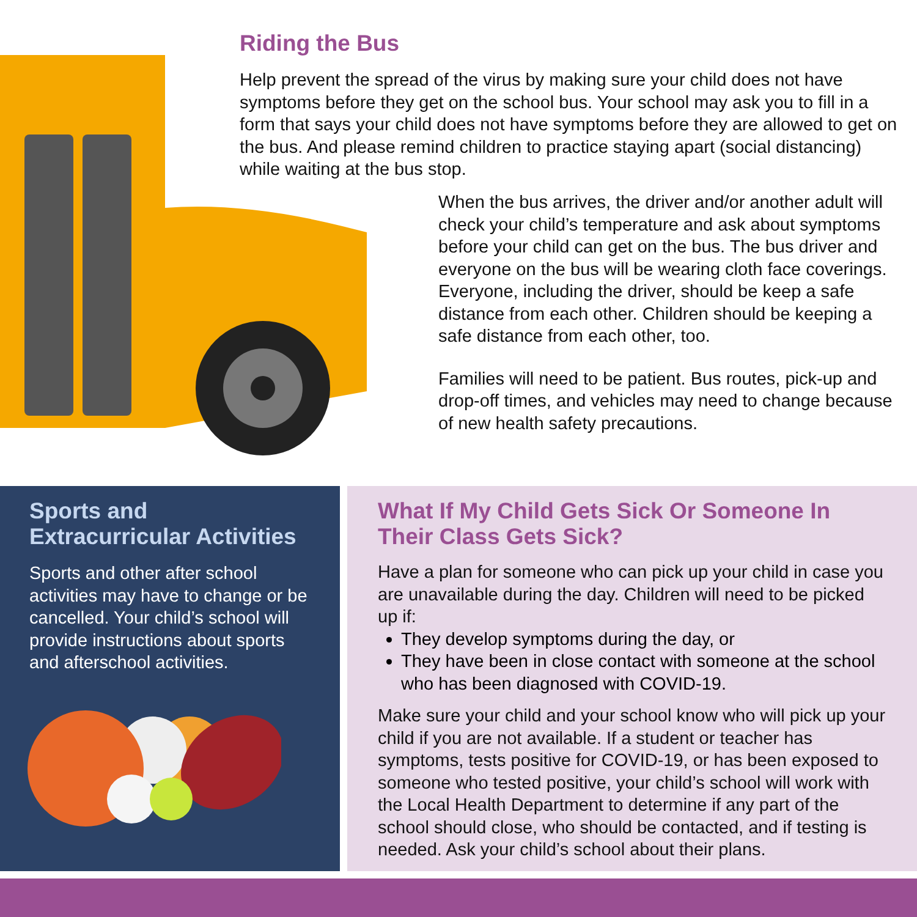Riding the Bus
Help prevent the spread of the virus by making sure your child does not have symptoms before they get on the school bus. Your school may ask you to fill in a form that says your child does not have symptoms before they are allowed to get on the bus. And please remind children to practice staying apart (social distancing) while waiting at the bus stop.
When the bus arrives, the driver and/or another adult will check your child’s temperature and ask about symptoms before your child can get on the bus. The bus driver and everyone on the bus will be wearing cloth face coverings. Everyone, including the driver, should be keep a safe distance from each other. Children should be keeping a safe distance from each other, too.
Families will need to be patient. Bus routes, pick-up and drop-off times, and vehicles may need to change because of new health safety precautions.
Sports and Extracurricular Activities
Sports and other after school activities may have to change or be cancelled. Your child’s school will provide instructions about sports and afterschool activities.
What If My Child Gets Sick Or Someone In Their Class Gets Sick?
Have a plan for someone who can pick up your child in case you are unavailable during the day. Children will need to be picked up if:
They develop symptoms during the day, or
They have been in close contact with someone at the school who has been diagnosed with COVID-19.
Make sure your child and your school know who will pick up your child if you are not available. If a student or teacher has symptoms, tests positive for COVID-19, or has been exposed to someone who tested positive, your child’s school will work with the Local Health Department to determine if any part of the school should close, who should be contacted, and if testing is needed. Ask your child’s school about their plans.